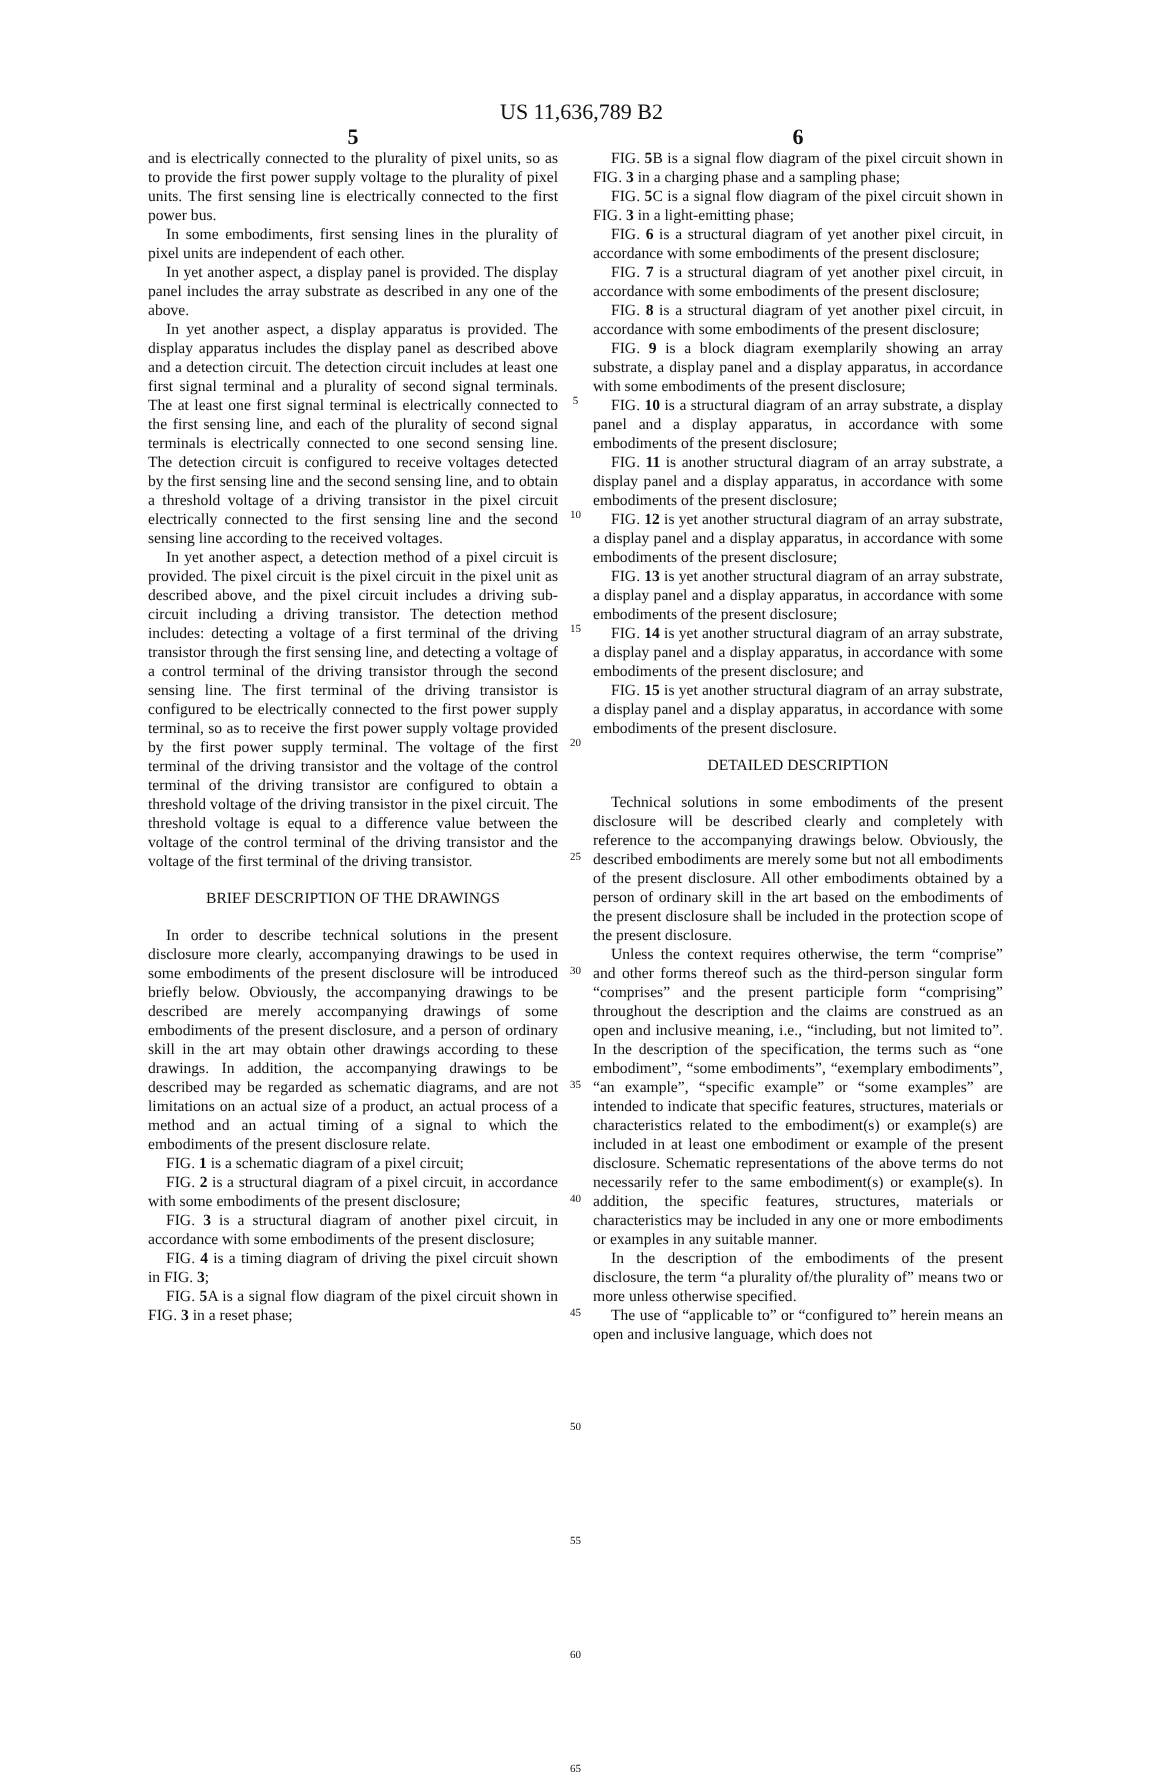US 11,636,789 B2
5
and is electrically connected to the plurality of pixel units, so as to provide the first power supply voltage to the plurality of pixel units. The first sensing line is electrically connected to the first power bus.
In some embodiments, first sensing lines in the plurality of pixel units are independent of each other.
In yet another aspect, a display panel is provided. The display panel includes the array substrate as described in any one of the above.
In yet another aspect, a display apparatus is provided. The display apparatus includes the display panel as described above and a detection circuit. The detection circuit includes at least one first signal terminal and a plurality of second signal terminals. The at least one first signal terminal is electrically connected to the first sensing line, and each of the plurality of second signal terminals is electrically connected to one second sensing line. The detection circuit is configured to receive voltages detected by the first sensing line and the second sensing line, and to obtain a threshold voltage of a driving transistor in the pixel circuit electrically connected to the first sensing line and the second sensing line according to the received voltages.
In yet another aspect, a detection method of a pixel circuit is provided. The pixel circuit is the pixel circuit in the pixel unit as described above, and the pixel circuit includes a driving sub-circuit including a driving transistor. The detection method includes: detecting a voltage of a first terminal of the driving transistor through the first sensing line, and detecting a voltage of a control terminal of the driving transistor through the second sensing line. The first terminal of the driving transistor is configured to be electrically connected to the first power supply terminal, so as to receive the first power supply voltage provided by the first power supply terminal. The voltage of the first terminal of the driving transistor and the voltage of the control terminal of the driving transistor are configured to obtain a threshold voltage of the driving transistor in the pixel circuit. The threshold voltage is equal to a difference value between the voltage of the control terminal of the driving transistor and the voltage of the first terminal of the driving transistor.
BRIEF DESCRIPTION OF THE DRAWINGS
In order to describe technical solutions in the present disclosure more clearly, accompanying drawings to be used in some embodiments of the present disclosure will be introduced briefly below. Obviously, the accompanying drawings to be described are merely accompanying drawings of some embodiments of the present disclosure, and a person of ordinary skill in the art may obtain other drawings according to these drawings. In addition, the accompanying drawings to be described may be regarded as schematic diagrams, and are not limitations on an actual size of a product, an actual process of a method and an actual timing of a signal to which the embodiments of the present disclosure relate.
FIG. 1 is a schematic diagram of a pixel circuit;
FIG. 2 is a structural diagram of a pixel circuit, in accordance with some embodiments of the present disclosure;
FIG. 3 is a structural diagram of another pixel circuit, in accordance with some embodiments of the present disclosure;
FIG. 4 is a timing diagram of driving the pixel circuit shown in FIG. 3;
FIG. 5 A is a signal flow diagram of the pixel circuit shown in FIG. 3 in a reset phase;
5
10
15
20
25
30
35
40
45
50
55
60
65
6
FIG. 5 B is a signal flow diagram of the pixel circuit shown in FIG. 3 in a charging phase and a sampling phase;
FIG. 5 C is a signal flow diagram of the pixel circuit shown in FIG. 3 in a light-emitting phase;
FIG. 6 is a structural diagram of yet another pixel circuit, in accordance with some embodiments of the present disclosure;
FIG. 7 is a structural diagram of yet another pixel circuit, in accordance with some embodiments of the present disclosure;
FIG. 8 is a structural diagram of yet another pixel circuit, in accordance with some embodiments of the present disclosure;
FIG. 9 is a block diagram exemplarily showing an array substrate, a display panel and a display apparatus, in accordance with some embodiments of the present disclosure;
FIG. 10 is a structural diagram of an array substrate, a display panel and a display apparatus, in accordance with some embodiments of the present disclosure;
FIG. 11 is another structural diagram of an array substrate, a display panel and a display apparatus, in accordance with some embodiments of the present disclosure;
FIG. 12 is yet another structural diagram of an array substrate, a display panel and a display apparatus, in accordance with some embodiments of the present disclosure;
FIG. 13 is yet another structural diagram of an array substrate, a display panel and a display apparatus, in accordance with some embodiments of the present disclosure;
FIG. 14 is yet another structural diagram of an array substrate, a display panel and a display apparatus, in accordance with some embodiments of the present disclosure; and
FIG. 15 is yet another structural diagram of an array substrate, a display panel and a display apparatus, in accordance with some embodiments of the present disclosure.
DETAILED DESCRIPTION
Technical solutions in some embodiments of the present disclosure will be described clearly and completely with reference to the accompanying drawings below. Obviously, the described embodiments are merely some but not all embodiments of the present disclosure. All other embodiments obtained by a person of ordinary skill in the art based on the embodiments of the present disclosure shall be included in the protection scope of the present disclosure.
Unless the context requires otherwise, the term “comprise” and other forms thereof such as the third-person singular form “comprises” and the present participle form “comprising” throughout the description and the claims are construed as an open and inclusive meaning, i.e., “including, but not limited to”. In the description of the specification, the terms such as “one embodiment”, “some embodiments”, “exemplary embodiments”, “an example”, “specific example” or “some examples” are intended to indicate that specific features, structures, materials or characteristics related to the embodiment(s) or example(s) are included in at least one embodiment or example of the present disclosure. Schematic representations of the above terms do not necessarily refer to the same embodiment(s) or example(s). In addition, the specific features, structures, materials or characteristics may be included in any one or more embodiments or examples in any suitable manner.
In the description of the embodiments of the present disclosure, the term “a plurality of/the plurality of” means two or more unless otherwise specified.
The use of “applicable to” or “configured to” herein means an open and inclusive language, which does not